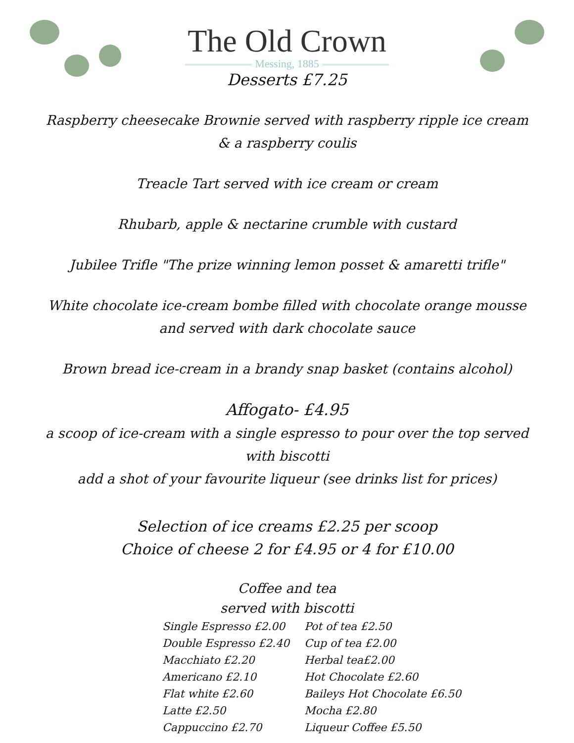The Old Crown
Messing, 1885
Desserts £7.25
Raspberry cheesecake Brownie served with raspberry ripple ice cream & a raspberry coulis
Treacle Tart served with ice cream or cream
Rhubarb, apple & nectarine crumble with custard
Jubilee Trifle "The prize winning lemon posset & amaretti trifle"
White chocolate ice-cream bombe filled with chocolate orange mousse and served with dark chocolate sauce
Brown bread ice-cream in a brandy snap basket (contains alcohol)
Affogato- £4.95
a scoop of ice-cream with a single espresso to pour over the top served with biscotti
add a shot of your favourite liqueur (see drinks list for prices)
Selection of ice creams £2.25 per scoop
Choice of cheese 2 for £4.95 or 4 for £10.00
Coffee and tea
served with biscotti
Single Espresso £2.00
Double Espresso £2.40
Macchiato £2.20
Americano £2.10
Flat white £2.60
Latte £2.50
Cappuccino £2.70
Pot of tea £2.50
Cup of tea £2.00
Herbal tea£2.00
Hot Chocolate £2.60
Baileys Hot Chocolate £6.50
Mocha £2.80
Liqueur Coffee £5.50